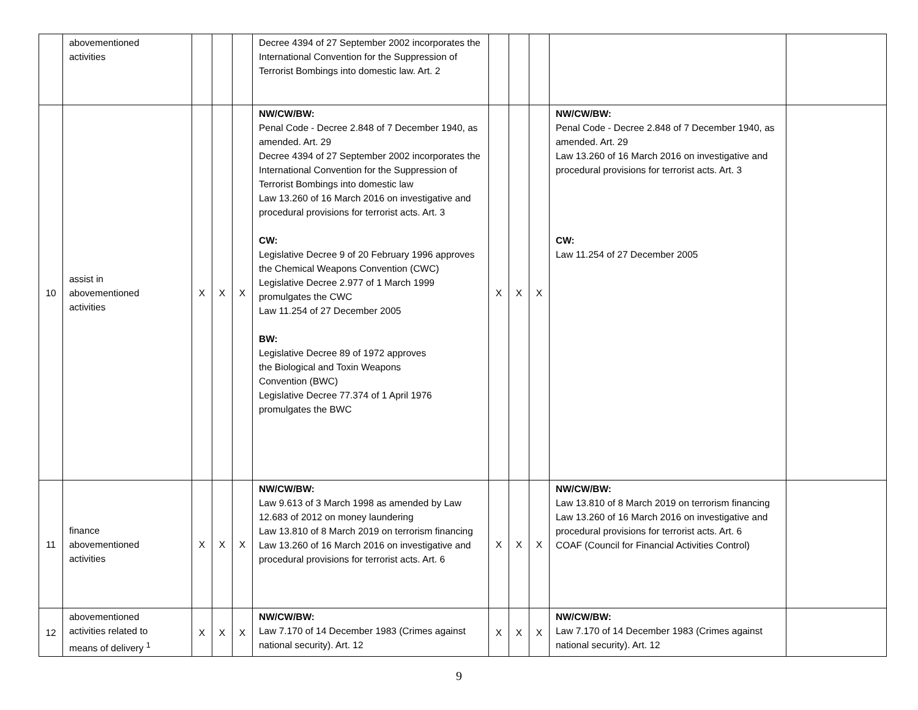| | abovementioned activities | | | | Decree 4394 of 27 September 2002 incorporates the International Convention for the Suppression of Terrorist Bombings into domestic law. Art. 2 | | | | | |
| 10 | assist in abovementioned activities | X | X | X | NW/CW/BW: Penal Code - Decree 2.848 of 7 December 1940, as amended. Art. 29 Decree 4394 of 27 September 2002 incorporates the International Convention for the Suppression of Terrorist Bombings into domestic law Law 13.260 of 16 March 2016 on investigative and procedural provisions for terrorist acts. Art. 3 CW: Legislative Decree 9 of 20 February 1996 approves the Chemical Weapons Convention (CWC) Legislative Decree 2.977 of 1 March 1999 promulgates the CWC Law 11.254 of 27 December 2005 BW: Legislative Decree 89 of 1972 approves the Biological and Toxin Weapons Convention (BWC) Legislative Decree 77.374 of 1 April 1976 promulgates the BWC | X | X | X | NW/CW/BW: Penal Code - Decree 2.848 of 7 December 1940, as amended. Art. 29 Law 13.260 of 16 March 2016 on investigative and procedural provisions for terrorist acts. Art. 3 CW: Law 11.254 of 27 December 2005 | |
| 11 | finance abovementioned activities | X | X | X | NW/CW/BW: Law 9.613 of 3 March 1998 as amended by Law 12.683 of 2012 on money laundering Law 13.810 of 8 March 2019 on terrorism financing Law 13.260 of 16 March 2016 on investigative and procedural provisions for terrorist acts. Art. 6 | X | X | X | NW/CW/BW: Law 13.810 of 8 March 2019 on terrorism financing Law 13.260 of 16 March 2016 on investigative and procedural provisions for terrorist acts. Art. 6 COAF (Council for Financial Activities Control) | |
| 12 | abovementioned activities related to means of delivery <sup>1</sup> | X | X | X | NW/CW/BW: Law 7.170 of 14 December 1983 (Crimes against national security). Art. 12 | X | X | X | NW/CW/BW: Law 7.170 of 14 December 1983 (Crimes against national security). Art. 12 | |
9